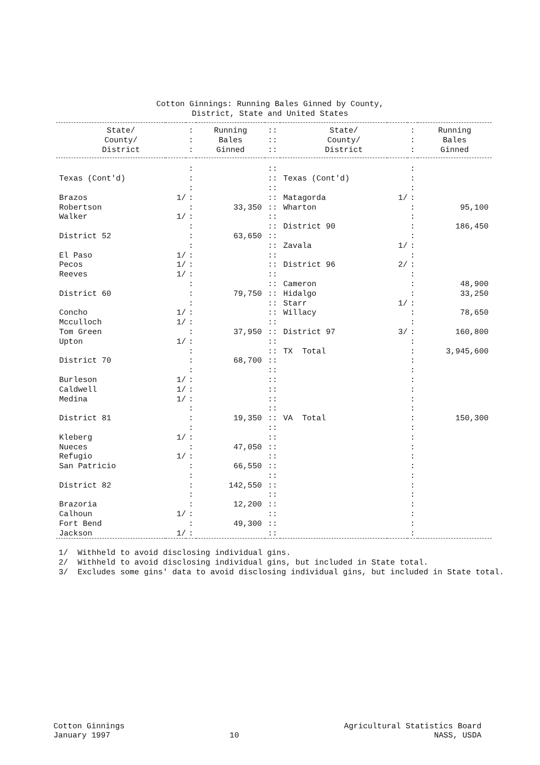Cotton Ginnings: Running Bales Ginned by County,
District, State and United States
| State/ | | : | Running | :: | State/ | | : | Running |
| --- | --- | --- | --- | --- | --- | --- | --- | --- |
| County/ | | : | Bales | :: | County/ | | : | Bales |
| District | | : | Ginned | :: | District | | : | Ginned |
| | | : | | :: | | | : | |
| Texas (Cont'd) | | : | | :: | Texas (Cont'd) | | : | |
| | | : | | :: | | | : | |
| Brazos | 1/ | : | | :: | Matagorda | 1/ | : | |
| Robertson | | : | 33,350 | :: | Wharton | | : | 95,100 |
| Walker | 1/ | : | | :: | | | : | |
| | | : | | :: | District 90 | | : | 186,450 |
| District 52 | | : | 63,650 | :: | | | : | |
| | | : | | :: | Zavala | 1/ | : | |
| El Paso | 1/ | : | | :: | | | : | |
| Pecos | 1/ | : | | :: | District 96 | 2/ | : | |
| Reeves | 1/ | : | | :: | | | : | |
| | | : | | :: | Cameron | | : | 48,900 |
| District 60 | | : | 79,750 | :: | Hidalgo | | : | 33,250 |
| | | : | | :: | Starr | 1/ | : | |
| Concho | 1/ | : | | :: | Willacy | | : | 78,650 |
| Mcculloch | 1/ | : | | :: | | | : | |
| Tom Green | | : | 37,950 | :: | District 97 | 3/ | : | 160,800 |
| Upton | 1/ | : | | :: | | | : | |
| | | : | | :: | TX Total | | : | 3,945,600 |
| District 70 | | : | 68,700 | :: | | | : | |
| | | : | | :: | | | : | |
| Burleson | 1/ | : | | :: | | | : | |
| Caldwell | 1/ | : | | :: | | | : | |
| Medina | 1/ | : | | :: | | | : | |
| | | : | | :: | | | : | |
| District 81 | | : | 19,350 | :: | VA Total | | : | 150,300 |
| | | : | | :: | | | : | |
| Kleberg | 1/ | : | | :: | | | : | |
| Nueces | | : | 47,050 | :: | | | : | |
| Refugio | 1/ | : | | :: | | | : | |
| San Patricio | | : | 66,550 | :: | | | : | |
| | | : | | :: | | | : | |
| District 82 | | : | 142,550 | :: | | | : | |
| | | : | | :: | | | : | |
| Brazoria | | : | 12,200 | :: | | | : | |
| Calhoun | 1/ | : | | :: | | | : | |
| Fort Bend | | : | 49,300 | :: | | | : | |
| Jackson | 1/ | : | | :: | | | : | |
1/ Withheld to avoid disclosing individual gins.
2/ Withheld to avoid disclosing individual gins, but included in State total.
3/ Excludes some gins' data to avoid disclosing individual gins, but included in State total.
Cotton Ginnings
January 1997
10 Agricultural Statistics Board
NASS, USDA